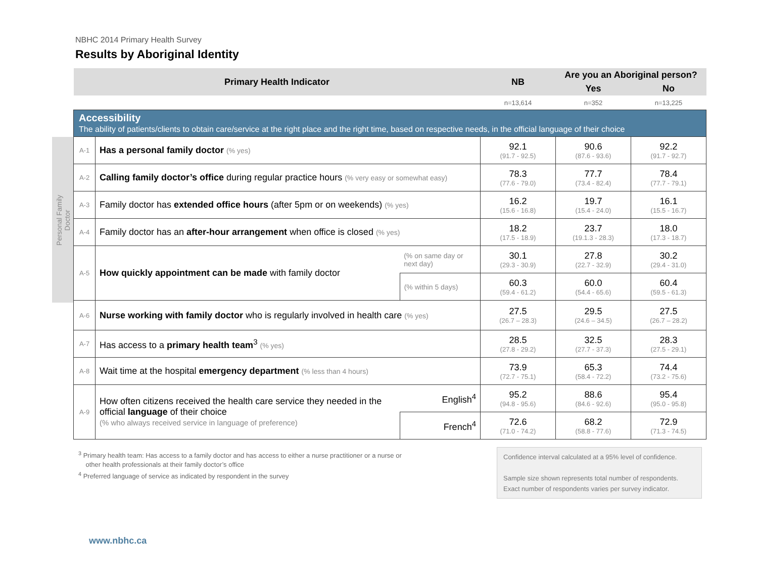NBHC 2014 Primary Health Survey
Results by Aboriginal Identity
Personal Family Doctor
| Primary Health Indicator | | | NB | Are you an Aboriginal person? | |
| --- | --- | --- | --- | --- | --- |
| | | | | Yes | No |
| | | | n=13,614 | n=352 | n=13,225 |
| Accessibility The ability of patients/clients to obtain care/service at the right place and the right time, based on respective needs, in the official language of their choice | | | | | |
| A-1 | Has a personal family doctor (% yes) | | 92.1 (91.7 - 92.5) | 90.6 (87.6 - 93.6) | 92.2 (91.7 - 92.7) |
| A-2 | Calling family doctor’s office during regular practice hours (% very easy or somewhat easy) | | 78.3 (77.6 - 79.0) | 77.7 (73.4 - 82.4) | 78.4 (77.7 - 79.1) |
| A-3 | Family doctor has extended office hours (after 5pm or on weekends) (% yes) | | 16.2 (15.6 - 16.8) | 19.7 (15.4 - 24.0) | 16.1 (15.5 - 16.7) |
| A-4 | Family doctor has an after-hour arrangement when office is closed (% yes) | | 18.2 (17.5 - 18.9) | 23.7 (19.1.3 - 28.3) | 18.0 (17.3 - 18.7) |
| A-5 | How quickly appointment can be made with family doctor | (% on same day or next day) | 30.1 (29.3 - 30.9) | 27.8 (22.7 - 32.9) | 30.2 (29.4 - 31.0) |
| | | (% within 5 days) | 60.3 (59.4 - 61.2) | 60.0 (54.4 - 65.6) | 60.4 (59.5 - 61.3) |
| A-6 | Nurse working with family doctor who is regularly involved in health care (% yes) | | 27.5 (26.7 – 28.3) | 29.5 (24.6 – 34.5) | 27.5 (26.7 – 28.2) |
| A-7 | Has access to a primary health team<sup>3</sup> (% yes) | | 28.5 (27.8 - 29.2) | 32.5 (27.7 - 37.3) | 28.3 (27.5 - 29.1) |
| A-8 | Wait time at the hospital emergency department (% less than 4 hours) | | 73.9 (72.7 - 75.1) | 65.3 (58.4 - 72.2) | 74.4 (73.2 - 75.6) |
| A-9 | How often citizens received the health care service they needed in the official language of their choice (% who always received service in language of preference) | English<sup>4</sup> | 95.2 (94.8 - 95.6) | 88.6 (84.6 - 92.6) | 95.4 (95.0 - 95.8) |
| | | French<sup>4</sup> | 72.6 (71.0 - 74.2) | 68.2 (58.8 - 77.6) | 72.9 (71.3 - 74.5) |
<sup>3</sup> Primary health team: Has access to a family doctor and has access to either a nurse practitioner or a nurse or
other health professionals at their family doctor’s office
<sup>4</sup> Preferred language of service as indicated by respondent in the survey
Confidence interval calculated at a 95% level of confidence.
Sample size shown represents total number of respondents. Exact number of respondents varies per survey indicator.
www.nbhc.ca